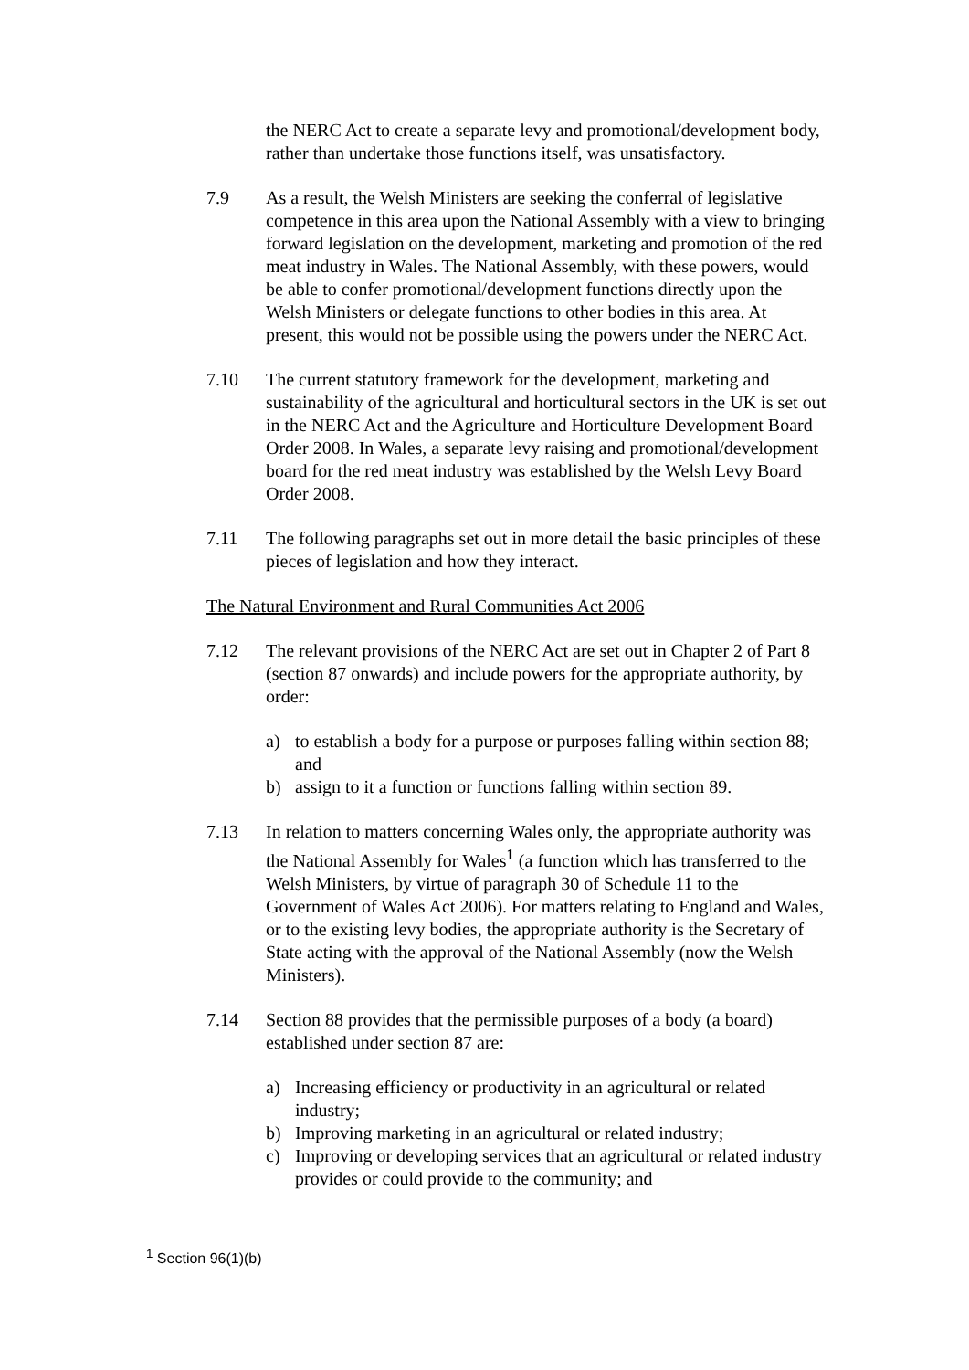the NERC Act to create a separate levy and promotional/development body, rather than undertake those functions itself, was unsatisfactory.
7.9 As a result, the Welsh Ministers are seeking the conferral of legislative competence in this area upon the National Assembly with a view to bringing forward legislation on the development, marketing and promotion of the red meat industry in Wales. The National Assembly, with these powers, would be able to confer promotional/development functions directly upon the Welsh Ministers or delegate functions to other bodies in this area. At present, this would not be possible using the powers under the NERC Act.
7.10 The current statutory framework for the development, marketing and sustainability of the agricultural and horticultural sectors in the UK is set out in the NERC Act and the Agriculture and Horticulture Development Board Order 2008. In Wales, a separate levy raising and promotional/development board for the red meat industry was established by the Welsh Levy Board Order 2008.
7.11 The following paragraphs set out in more detail the basic principles of these pieces of legislation and how they interact.
The Natural Environment and Rural Communities Act 2006
7.12 The relevant provisions of the NERC Act are set out in Chapter 2 of Part 8 (section 87 onwards) and include powers for the appropriate authority, by order:
a) to establish a body for a purpose or purposes falling within section 88; and
b) assign to it a function or functions falling within section 89.
7.13 In relation to matters concerning Wales only, the appropriate authority was the National Assembly for Wales<sup>1</sup> (a function which has transferred to the Welsh Ministers, by virtue of paragraph 30 of Schedule 11 to the Government of Wales Act 2006). For matters relating to England and Wales, or to the existing levy bodies, the appropriate authority is the Secretary of State acting with the approval of the National Assembly (now the Welsh Ministers).
7.14 Section 88 provides that the permissible purposes of a body (a board) established under section 87 are:
a) Increasing efficiency or productivity in an agricultural or related industry;
b) Improving marketing in an agricultural or related industry;
c) Improving or developing services that an agricultural or related industry provides or could provide to the community; and
<sup>1</sup> Section 96(1)(b)